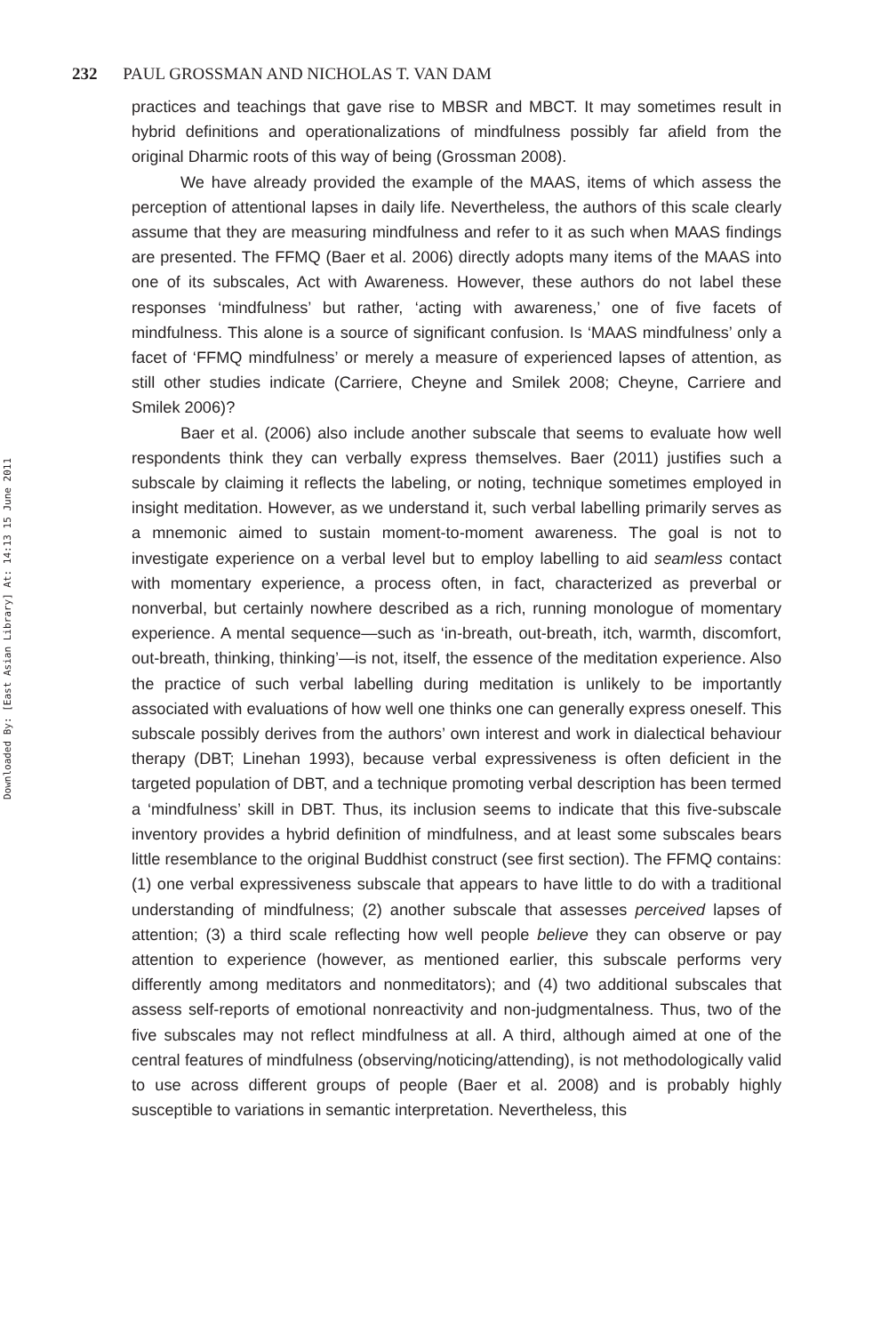Downloaded By: [East Asian Library] At: 14:13 15 June 2011
232 PAUL GROSSMAN AND NICHOLAS T. VAN DAM
practices and teachings that gave rise to MBSR and MBCT. It may sometimes result in hybrid definitions and operationalizations of mindfulness possibly far afield from the original Dharmic roots of this way of being (Grossman 2008).
We have already provided the example of the MAAS, items of which assess the perception of attentional lapses in daily life. Nevertheless, the authors of this scale clearly assume that they are measuring mindfulness and refer to it as such when MAAS findings are presented. The FFMQ (Baer et al. 2006) directly adopts many items of the MAAS into one of its subscales, Act with Awareness. However, these authors do not label these responses ‘mindfulness’ but rather, ‘acting with awareness,’ one of five facets of mindfulness. This alone is a source of significant confusion. Is ‘MAAS mindfulness’ only a facet of ‘FFMQ mindfulness’ or merely a measure of experienced lapses of attention, as still other studies indicate (Carriere, Cheyne and Smilek 2008; Cheyne, Carriere and Smilek 2006)?
Baer et al. (2006) also include another subscale that seems to evaluate how well respondents think they can verbally express themselves. Baer (2011) justifies such a subscale by claiming it reflects the labeling, or noting, technique sometimes employed in insight meditation. However, as we understand it, such verbal labelling primarily serves as a mnemonic aimed to sustain moment-to-moment awareness. The goal is not to investigate experience on a verbal level but to employ labelling to aid seamless contact with momentary experience, a process often, in fact, characterized as preverbal or nonverbal, but certainly nowhere described as a rich, running monologue of momentary experience. A mental sequence—such as ‘in-breath, out-breath, itch, warmth, discomfort, out-breath, thinking, thinking’—is not, itself, the essence of the meditation experience. Also the practice of such verbal labelling during meditation is unlikely to be importantly associated with evaluations of how well one thinks one can generally express oneself. This subscale possibly derives from the authors’ own interest and work in dialectical behaviour therapy (DBT; Linehan 1993), because verbal expressiveness is often deficient in the targeted population of DBT, and a technique promoting verbal description has been termed a ‘mindfulness’ skill in DBT. Thus, its inclusion seems to indicate that this five-subscale inventory provides a hybrid definition of mindfulness, and at least some subscales bears little resemblance to the original Buddhist construct (see first section). The FFMQ contains: (1) one verbal expressiveness subscale that appears to have little to do with a traditional understanding of mindfulness; (2) another subscale that assesses perceived lapses of attention; (3) a third scale reflecting how well people believe they can observe or pay attention to experience (however, as mentioned earlier, this subscale performs very differently among meditators and nonmeditators); and (4) two additional subscales that assess self-reports of emotional nonreactivity and non-judgmentalness. Thus, two of the five subscales may not reflect mindfulness at all. A third, although aimed at one of the central features of mindfulness (observing/noticing/attending), is not methodologically valid to use across different groups of people (Baer et al. 2008) and is probably highly susceptible to variations in semantic interpretation. Nevertheless, this